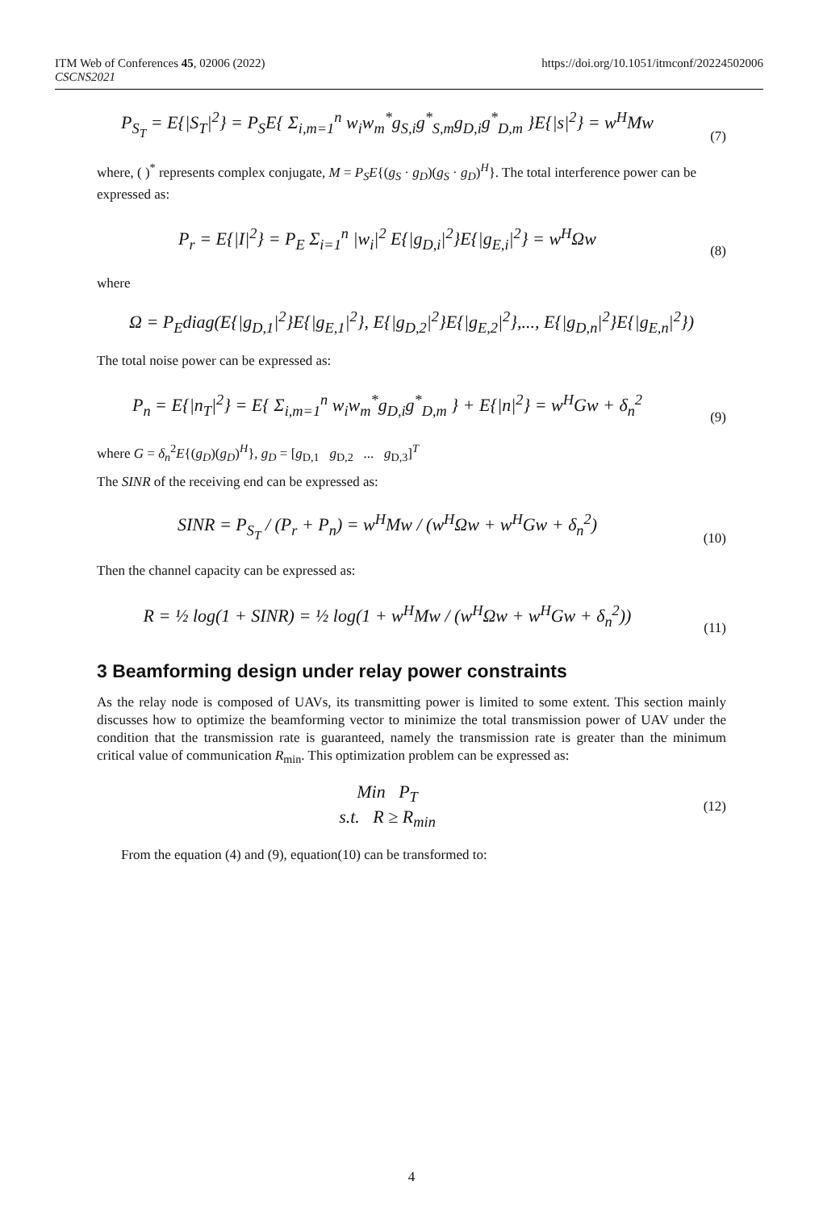ITM Web of Conferences 45, 02006 (2022)
CSCNS2021
https://doi.org/10.1051/itmconf/20224502006
P<sub>S<sub>T</sub></sub> = E{|S<sub>T</sub>|<sup>2</sup>} = P<sub>S</sub>E{ Σ<sub>i,m=1</sub><sup>n</sup> w<sub>i</sub>w<sub>m</sub><sup>*</sup>g<sub>S,i</sub>g<sup>*</sup><sub>S,m</sub>g<sub>D,i</sub>g<sup>*</sup><sub>D,m</sub> }E{|s|<sup>2</sup>} = w<sup>H</sup>Mw
(7)
where, ( )<sup>*</sup> represents complex conjugate, M = P<sub>S</sub>E{(g<sub>S</sub> · g<sub>D</sub>)(g<sub>S</sub> · g<sub>D</sub>)<sup>H</sup>}. The total interference power can be expressed as:
P<sub>r</sub> = E{|I|<sup>2</sup>} = P<sub>E</sub> Σ<sub>i=1</sub><sup>n</sup> |w<sub>i</sub>|<sup>2</sup> E{|g<sub>D,i</sub>|<sup>2</sup>}E{|g<sub>E,i</sub>|<sup>2</sup>} = w<sup>H</sup>Ωw
(8)
where
Ω = P<sub>E</sub>diag(E{|g<sub>D,1</sub>|<sup>2</sup>}E{|g<sub>E,1</sub>|<sup>2</sup>}, E{|g<sub>D,2</sub>|<sup>2</sup>}E{|g<sub>E,2</sub>|<sup>2</sup>},..., E{|g<sub>D,n</sub>|<sup>2</sup>}E{|g<sub>E,n</sub>|<sup>2</sup>})
The total noise power can be expressed as:
P<sub>n</sub> = E{|n<sub>T</sub>|<sup>2</sup>} = E{ Σ<sub>i,m=1</sub><sup>n</sup> w<sub>i</sub>w<sub>m</sub><sup>*</sup>g<sub>D,i</sub>g<sup>*</sup><sub>D,m</sub> } + E{|n|<sup>2</sup>} = w<sup>H</sup>Gw + δ<sub>n</sub><sup>2</sup>
(9)
where G = δ<sub>n</sub><sup>2</sup>E{(g<sub>D</sub>)(g<sub>D</sub>)<sup>H</sup>}, g<sub>D</sub> = [g<sub>D,1</sub> g<sub>D,2</sub> ... g<sub>D,3</sub>]<sup>T</sup>
The SINR of the receiving end can be expressed as:
SINR = P<sub>S<sub>T</sub></sub> / (P<sub>r</sub> + P<sub>n</sub>) = w<sup>H</sup>Mw / (w<sup>H</sup>Ωw + w<sup>H</sup>Gw + δ<sub>n</sub><sup>2</sup>)
(10)
Then the channel capacity can be expressed as:
R = ½ log(1 + SINR) = ½ log(1 + w<sup>H</sup>Mw / (w<sup>H</sup>Ωw + w<sup>H</sup>Gw + δ<sub>n</sub><sup>2</sup>))
(11)
3 Beamforming design under relay power constraints
As the relay node is composed of UAVs, its transmitting power is limited to some extent. This section mainly discusses how to optimize the beamforming vector to minimize the total transmission power of UAV under the condition that the transmission rate is guaranteed, namely the transmission rate is greater than the minimum critical value of communication R<sub>min</sub>. This optimization problem can be expressed as:
Min P<sub>T</sub>
s.t. R ≥ R<sub>min</sub>
(12)
From the equation (4) and (9), equation(10) can be transformed to:
4